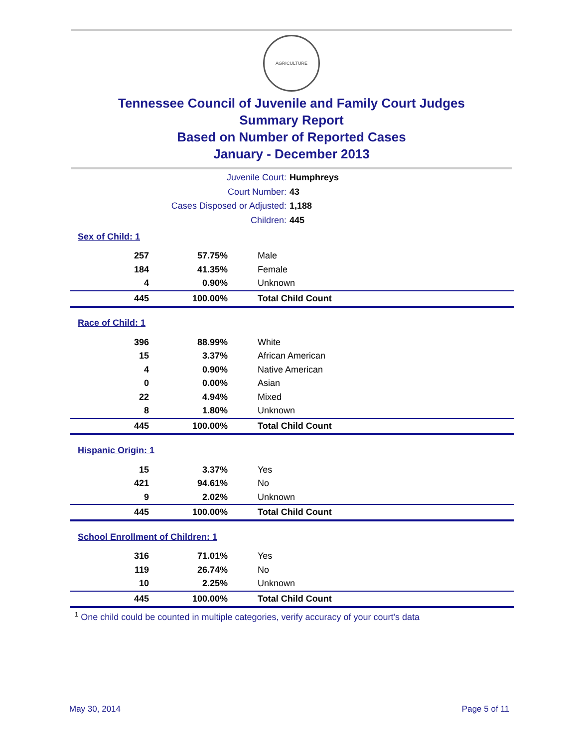AGRICULTURE
Tennessee Council of Juvenile and Family Court Judges
Summary Report
Based on Number of Reported Cases
January - December 2013
Juvenile Court: Humphreys
Court Number: 43
Cases Disposed or Adjusted: 1,188
Children: 445
| Sex of Child: 1 | | |
| --- | --- | --- |
| 257 | 57.75% | Male |
| 184 | 41.35% | Female |
| 4 | 0.90% | Unknown |
| 445 | 100.00% | Total Child Count |
| Race of Child: 1 | | |
| --- | --- | --- |
| 396 | 88.99% | White |
| 15 | 3.37% | African American |
| 4 | 0.90% | Native American |
| 0 | 0.00% | Asian |
| 22 | 4.94% | Mixed |
| 8 | 1.80% | Unknown |
| 445 | 100.00% | Total Child Count |
| Hispanic Origin: 1 | | |
| --- | --- | --- |
| 15 | 3.37% | Yes |
| 421 | 94.61% | No |
| 9 | 2.02% | Unknown |
| 445 | 100.00% | Total Child Count |
| School Enrollment of Children: 1 | | |
| --- | --- | --- |
| 316 | 71.01% | Yes |
| 119 | 26.74% | No |
| 10 | 2.25% | Unknown |
| 445 | 100.00% | Total Child Count |
<sup>1</sup> One child could be counted in multiple categories, verify accuracy of your court's data
May 30, 2014 Page 5 of 11